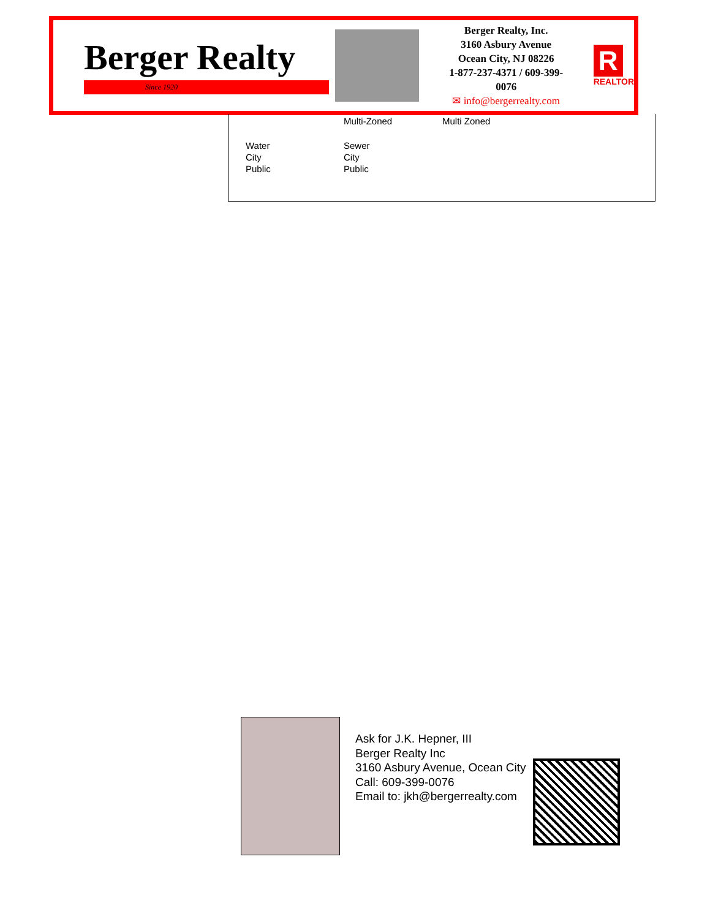Berger Realty
Since 1920
Berger Realty, Inc.
3160 Asbury Avenue
Ocean City, NJ 08226
1-877-237-4371 / 609-399-0076
✉ info@bergerrealty.com
R
REALTOR
Multi-Zoned Multi Zoned
Water
City
Public
Sewer
City
Public
Ask for J.K. Hepner, III
Berger Realty Inc
3160 Asbury Avenue, Ocean City
Call: 609-399-0076
Email to: jkh@bergerrealty.com